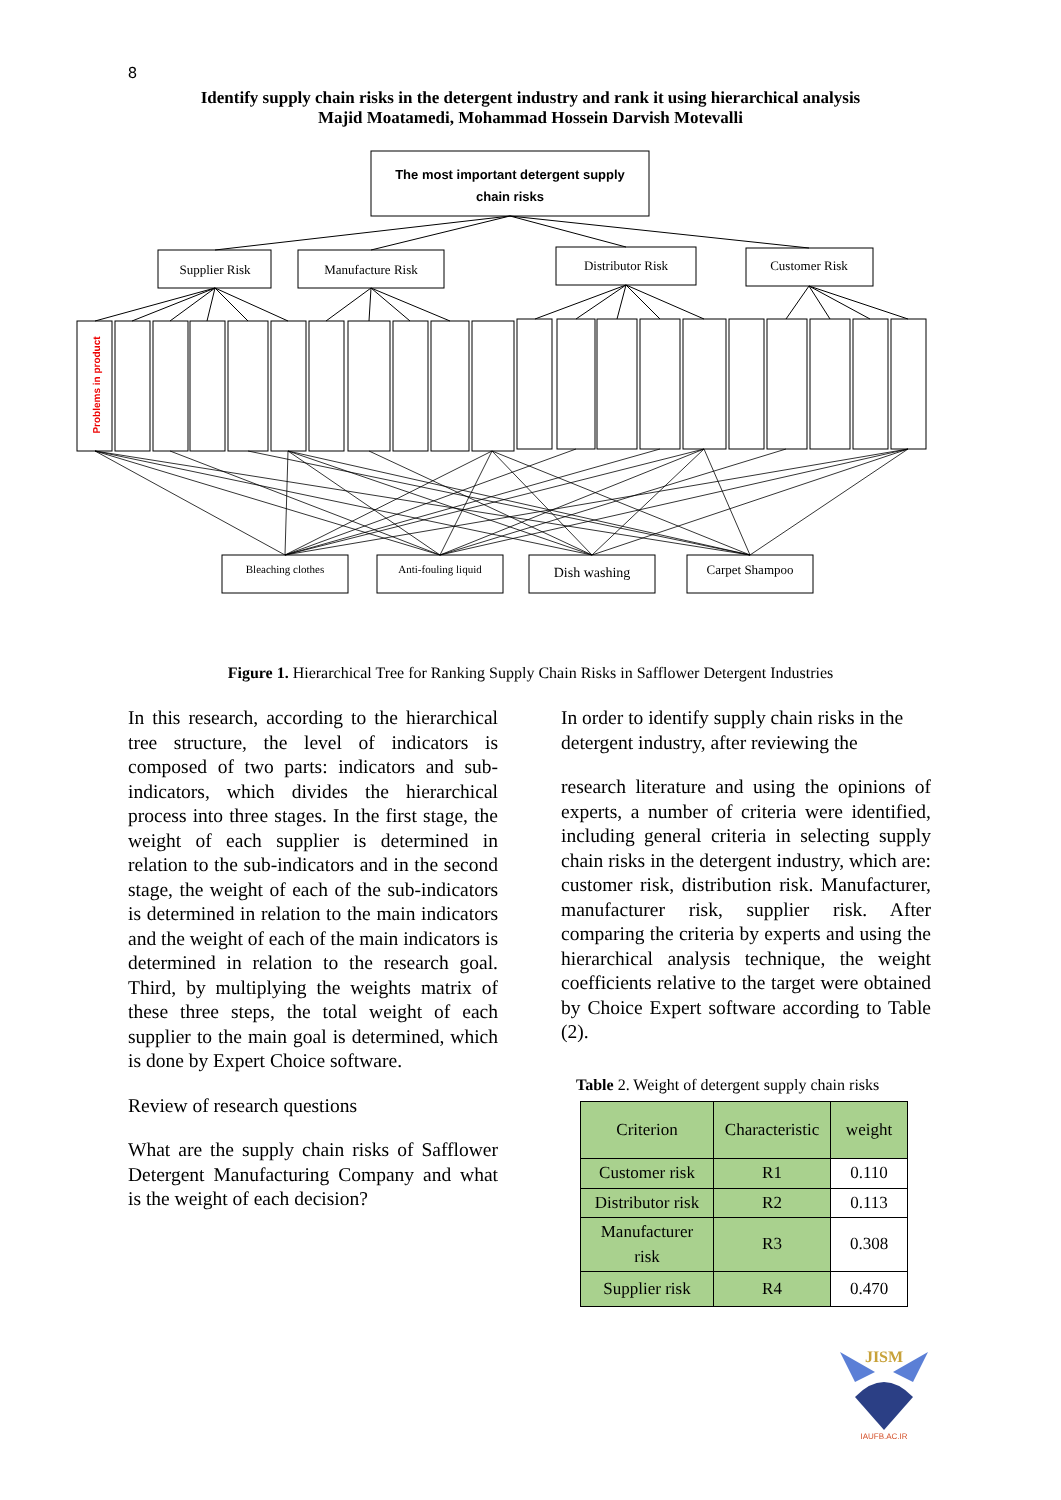8
Identify supply chain risks in the detergent industry and rank it using hierarchical analysis
Majid Moatamedi, Mohammad Hossein Darvish Motevalli
The most important detergent supply
chain risks
Supplier Risk
Manufacture Risk
Distributor Risk
Customer Risk
Bleaching clothes
Anti-fouling liquid
Dish washing
Carpet Shampoo
Problems in product
Figure 1. Hierarchical Tree for Ranking Supply Chain Risks in Safflower Detergent Industries
In this research, according to the hierarchical tree structure, the level of indicators is composed of two parts: indicators and sub-indicators, which divides the hierarchical process into three stages. In the first stage, the weight of each supplier is determined in relation to the sub-indicators and in the second stage, the weight of each of the sub-indicators is determined in relation to the main indicators and the weight of each of the main indicators is determined in relation to the research goal. Third, by multiplying the weights matrix of these three steps, the total weight of each supplier to the main goal is determined, which is done by Expert Choice software.
Review of research questions
What are the supply chain risks of Safflower Detergent Manufacturing Company and what is the weight of each decision?
In order to identify supply chain risks in the detergent industry, after reviewing the
research literature and using the opinions of experts, a number of criteria were identified, including general criteria in selecting supply chain risks in the detergent industry, which are: customer risk, distribution risk. Manufacturer, manufacturer risk, supplier risk. After comparing the criteria by experts and using the hierarchical analysis technique, the weight coefficients relative to the target were obtained by Choice Expert software according to Table (2).
Table 2. Weight of detergent supply chain risks
| Criterion | Characteristic | weight |
| --- | --- | --- |
| Customer risk | R1 | 0.110 |
| Distributor risk | R2 | 0.113 |
| Manufacturer risk | R3 | 0.308 |
| Supplier risk | R4 | 0.470 |
JISM
IAUFB.AC.IR